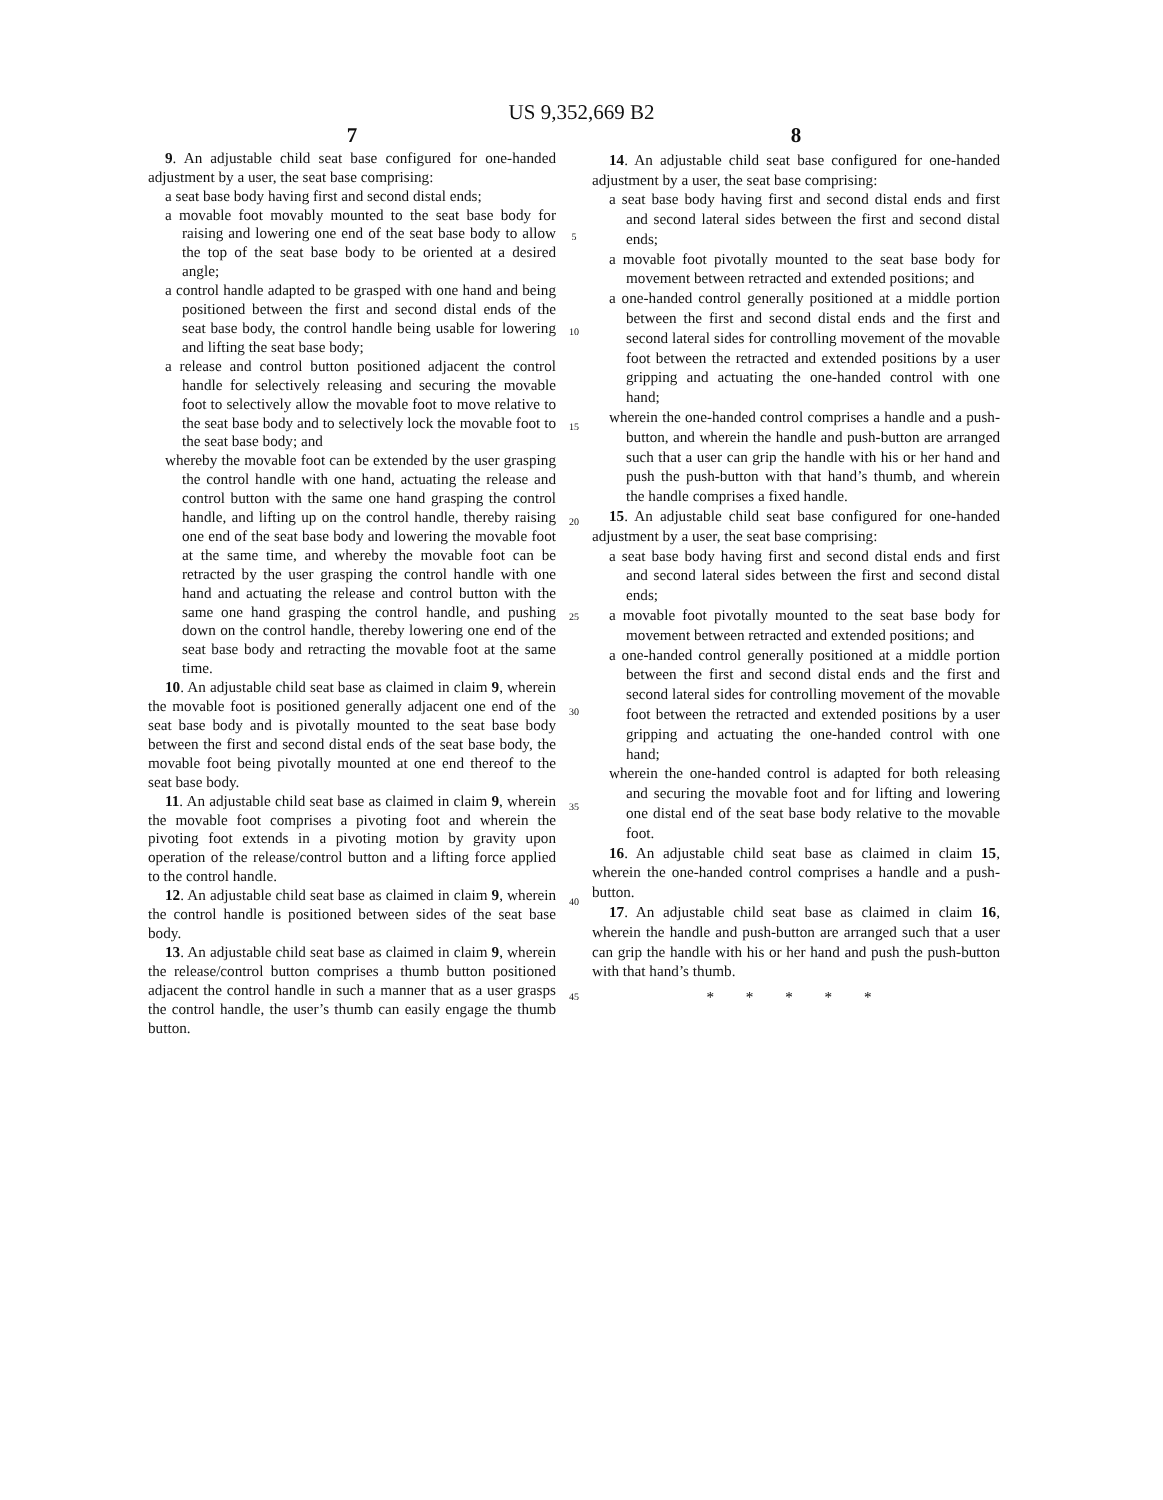US 9,352,669 B2
7
9. An adjustable child seat base configured for one-handed adjustment by a user, the seat base comprising:
a seat base body having first and second distal ends;
a movable foot movably mounted to the seat base body for raising and lowering one end of the seat base body to allow the top of the seat base body to be oriented at a desired angle;
a control handle adapted to be grasped with one hand and being positioned between the first and second distal ends of the seat base body, the control handle being usable for lowering and lifting the seat base body;
a release and control button positioned adjacent the control handle for selectively releasing and securing the movable foot to selectively allow the movable foot to move relative to the seat base body and to selectively lock the movable foot to the seat base body; and
whereby the movable foot can be extended by the user grasping the control handle with one hand, actuating the release and control button with the same one hand grasping the control handle, and lifting up on the control handle, thereby raising one end of the seat base body and lowering the movable foot at the same time, and whereby the movable foot can be retracted by the user grasping the control handle with one hand and actuating the release and control button with the same one hand grasping the control handle, and pushing down on the control handle, thereby lowering one end of the seat base body and retracting the movable foot at the same time.
10. An adjustable child seat base as claimed in claim 9, wherein the movable foot is positioned generally adjacent one end of the seat base body and is pivotally mounted to the seat base body between the first and second distal ends of the seat base body, the movable foot being pivotally mounted at one end thereof to the seat base body.
11. An adjustable child seat base as claimed in claim 9, wherein the movable foot comprises a pivoting foot and wherein the pivoting foot extends in a pivoting motion by gravity upon operation of the release/control button and a lifting force applied to the control handle.
12. An adjustable child seat base as claimed in claim 9, wherein the control handle is positioned between sides of the seat base body.
13. An adjustable child seat base as claimed in claim 9, wherein the release/control button comprises a thumb button positioned adjacent the control handle in such a manner that as a user grasps the control handle, the user’s thumb can easily engage the thumb button.
5
10
15
20
25
30
35
40
45
8
14. An adjustable child seat base configured for one-handed adjustment by a user, the seat base comprising:
a seat base body having first and second distal ends and first and second lateral sides between the first and second distal ends;
a movable foot pivotally mounted to the seat base body for movement between retracted and extended positions; and
a one-handed control generally positioned at a middle portion between the first and second distal ends and the first and second lateral sides for controlling movement of the movable foot between the retracted and extended positions by a user gripping and actuating the one-handed control with one hand;
wherein the one-handed control comprises a handle and a push-button, and wherein the handle and push-button are arranged such that a user can grip the handle with his or her hand and push the push-button with that hand’s thumb, and wherein the handle comprises a fixed handle.
15. An adjustable child seat base configured for one-handed adjustment by a user, the seat base comprising:
a seat base body having first and second distal ends and first and second lateral sides between the first and second distal ends;
a movable foot pivotally mounted to the seat base body for movement between retracted and extended positions; and
a one-handed control generally positioned at a middle portion between the first and second distal ends and the first and second lateral sides for controlling movement of the movable foot between the retracted and extended positions by a user gripping and actuating the one-handed control with one hand;
wherein the one-handed control is adapted for both releasing and securing the movable foot and for lifting and lowering one distal end of the seat base body relative to the movable foot.
16. An adjustable child seat base as claimed in claim 15, wherein the one-handed control comprises a handle and a push-button.
17. An adjustable child seat base as claimed in claim 16, wherein the handle and push-button are arranged such that a user can grip the handle with his or her hand and push the push-button with that hand’s thumb.
* * * * *